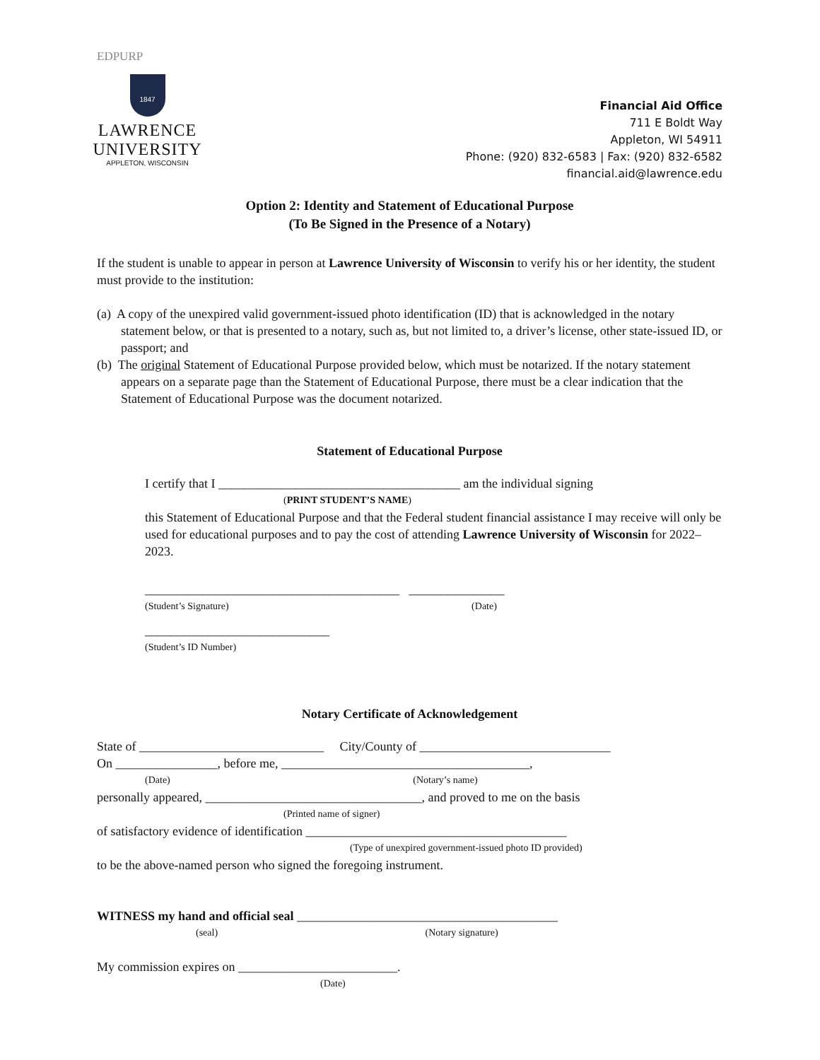EDPURP
1847
LAWRENCE UNIVERSITY
APPLETON, WISCONSIN
Financial Aid Office
711 E Boldt Way
Appleton, WI 54911
Phone: (920) 832-6583 | Fax: (920) 832-6582
financial.aid@lawrence.edu
Option 2: Identity and Statement of Educational Purpose
(To Be Signed in the Presence of a Notary)
If the student is unable to appear in person at Lawrence University of Wisconsin to verify his or her identity, the student must provide to the institution:
(a) A copy of the unexpired valid government-issued photo identification (ID) that is acknowledged in the notary statement below, or that is presented to a notary, such as, but not limited to, a driver’s license, other state-issued ID, or passport; and
(b) The original Statement of Educational Purpose provided below, which must be notarized. If the notary statement appears on a separate page than the Statement of Educational Purpose, there must be a clear indication that the Statement of Educational Purpose was the document notarized.
Statement of Educational Purpose
I certify that I ______________________________________ am the individual signing
(PRINT STUDENT’S NAME)
this Statement of Educational Purpose and that the Federal student financial assistance I may receive will only be used for educational purposes and to pay the cost of attending Lawrence University of Wisconsin for 2022–2023.
________________________________________ _______________
(Student’s Signature) (Date)
_____________________________
(Student’s ID Number)
Notary Certificate of Acknowledgement
State of _____________________________ City/County of ______________________________
On ________________, before me, _______________________________________,
(Date) (Notary’s name)
personally appeared, __________________________________, and proved to me on the basis
(Printed name of signer)
of satisfactory evidence of identification _________________________________________
(Type of unexpired government-issued photo ID provided)
to be the above-named person who signed the foregoing instrument.
WITNESS my hand and official seal _________________________________________
(seal) (Notary signature)
My commission expires on _________________________.
(Date)